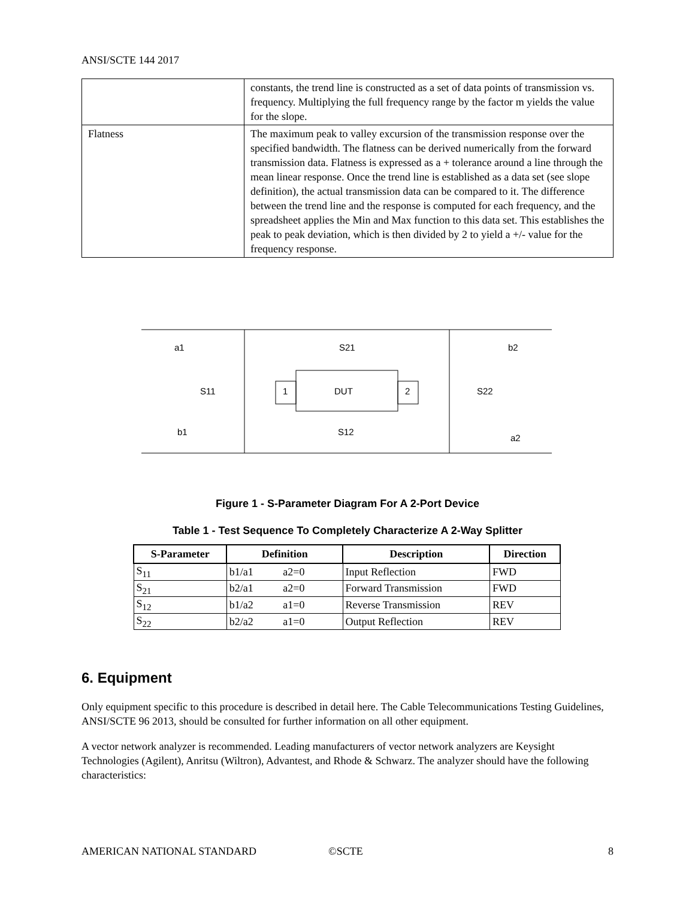ANSI/SCTE 144 2017
| | constants, the trend line is constructed as a set of data points of transmission vs. frequency. Multiplying the full frequency range by the factor m yields the value for the slope. |
| Flatness | The maximum peak to valley excursion of the transmission response over the specified bandwidth. The flatness can be derived numerically from the forward transmission data. Flatness is expressed as a + tolerance around a line through the mean linear response. Once the trend line is established as a data set (see slope definition), the actual transmission data can be compared to it. The difference between the trend line and the response is computed for each frequency, and the spreadsheet applies the Min and Max function to this data set. This establishes the peak to peak deviation, which is then divided by 2 to yield a +/- value for the frequency response. |
a1
S21
b2
S11
1
DUT
2
S22
b1
S12
a2
Figure 1 - S-Parameter Diagram For A 2-Port Device
Table 1 - Test Sequence To Completely Characterize A 2-Way Splitter
| S-Parameter | Definition | Description | Direction |
| --- | --- | --- | --- |
| S<sub>11</sub> | b1/a1 a2=0 | Input Reflection | FWD |
| S<sub>21</sub> | b2/a1 a2=0 | Forward Transmission | FWD |
| S<sub>12</sub> | b1/a2 a1=0 | Reverse Transmission | REV |
| S<sub>22</sub> | b2/a2 a1=0 | Output Reflection | REV |
6. Equipment
Only equipment specific to this procedure is described in detail here. The Cable Telecommunications Testing Guidelines, ANSI/SCTE 96 2013, should be consulted for further information on all other equipment.
A vector network analyzer is recommended. Leading manufacturers of vector network analyzers are Keysight Technologies (Agilent), Anritsu (Wiltron), Advantest, and Rhode & Schwarz. The analyzer should have the following characteristics:
AMERICAN NATIONAL STANDARD ©SCTE 8